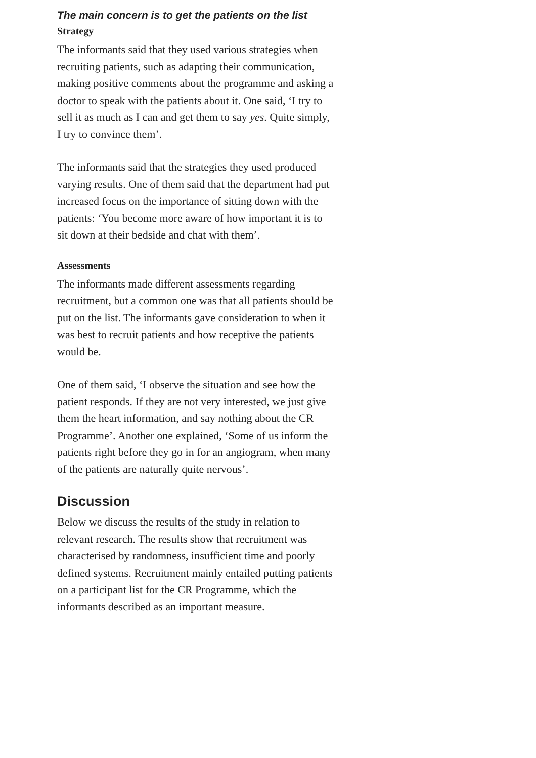The main concern is to get the patients on the list
Strategy
The informants said that they used various strategies when recruiting patients, such as adapting their communication, making positive comments about the programme and asking a doctor to speak with the patients about it. One said, ‘I try to sell it as much as I can and get them to say yes. Quite simply, I try to convince them’.
The informants said that the strategies they used produced varying results. One of them said that the department had put increased focus on the importance of sitting down with the patients: ‘You become more aware of how important it is to sit down at their bedside and chat with them’.
Assessments
The informants made different assessments regarding recruitment, but a common one was that all patients should be put on the list. The informants gave consideration to when it was best to recruit patients and how receptive the patients would be.
One of them said, ‘I observe the situation and see how the patient responds. If they are not very interested, we just give them the heart information, and say nothing about the CR Programme’. Another one explained, ‘Some of us inform the patients right before they go in for an angiogram, when many of the patients are naturally quite nervous’.
Discussion
Below we discuss the results of the study in relation to relevant research. The results show that recruitment was characterised by randomness, insufficient time and poorly defined systems. Recruitment mainly entailed putting patients on a participant list for the CR Programme, which the informants described as an important measure.